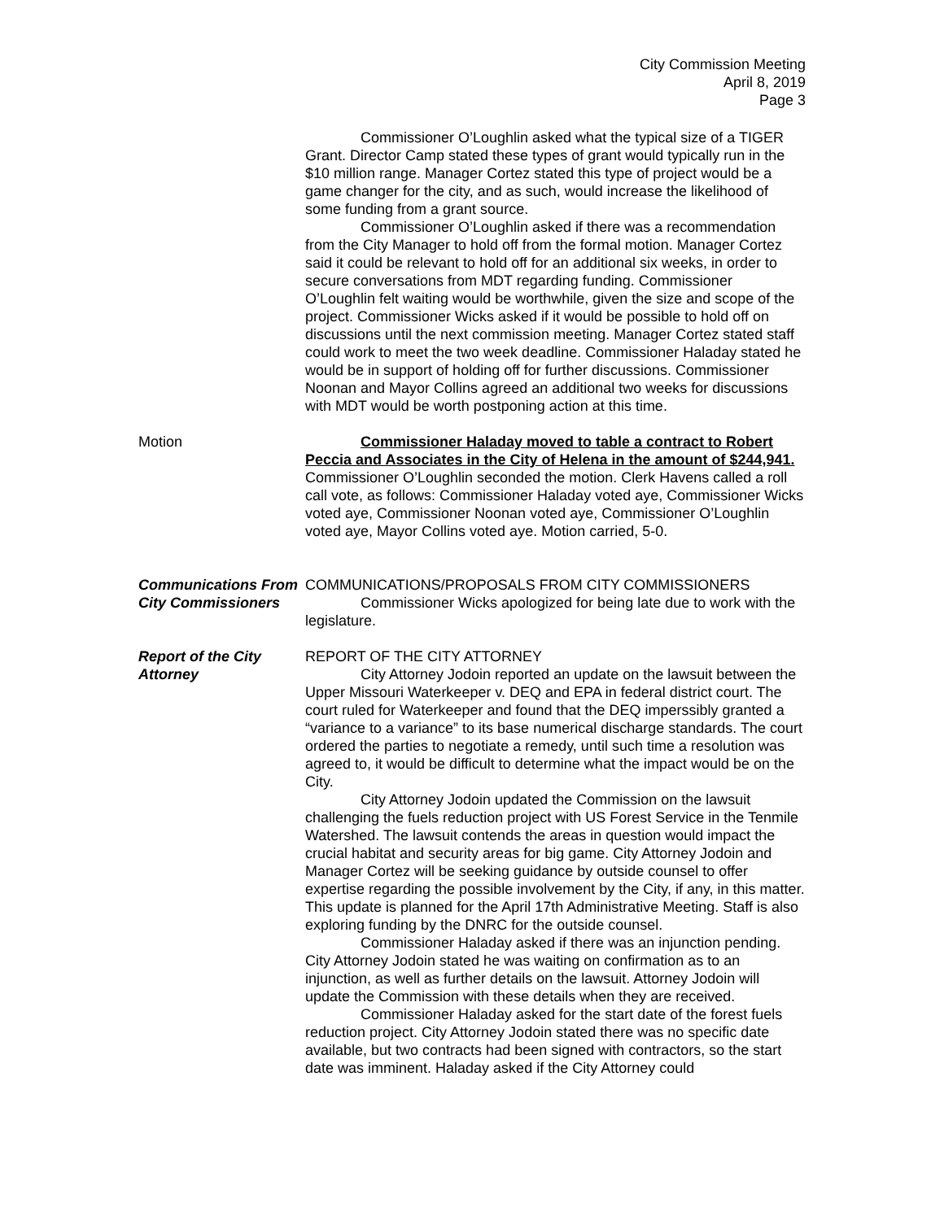City Commission Meeting
April 8, 2019
Page 3
Commissioner O’Loughlin asked what the typical size of a TIGER Grant. Director Camp stated these types of grant would typically run in the $10 million range. Manager Cortez stated this type of project would be a game changer for the city, and as such, would increase the likelihood of some funding from a grant source.
Commissioner O’Loughlin asked if there was a recommendation from the City Manager to hold off from the formal motion. Manager Cortez said it could be relevant to hold off for an additional six weeks, in order to secure conversations from MDT regarding funding. Commissioner O’Loughlin felt waiting would be worthwhile, given the size and scope of the project. Commissioner Wicks asked if it would be possible to hold off on discussions until the next commission meeting. Manager Cortez stated staff could work to meet the two week deadline. Commissioner Haladay stated he would be in support of holding off for further discussions. Commissioner Noonan and Mayor Collins agreed an additional two weeks for discussions with MDT would be worth postponing action at this time.
Motion Commissioner Haladay moved to table a contract to Robert Peccia and Associates in the City of Helena in the amount of $244,941. Commissioner O’Loughlin seconded the motion. Clerk Havens called a roll call vote, as follows: Commissioner Haladay voted aye, Commissioner Wicks voted aye, Commissioner Noonan voted aye, Commissioner O’Loughlin voted aye, Mayor Collins voted aye. Motion carried, 5-0.
Communications From City Commissioners
COMMUNICATIONS/PROPOSALS FROM CITY COMMISSIONERS
Commissioner Wicks apologized for being late due to work with the legislature.
Report of the City Attorney
REPORT OF THE CITY ATTORNEY
City Attorney Jodoin reported an update on the lawsuit between the Upper Missouri Waterkeeper v. DEQ and EPA in federal district court. The court ruled for Waterkeeper and found that the DEQ imperssibly granted a “variance to a variance” to its base numerical discharge standards. The court ordered the parties to negotiate a remedy, until such time a resolution was agreed to, it would be difficult to determine what the impact would be on the City.
City Attorney Jodoin updated the Commission on the lawsuit challenging the fuels reduction project with US Forest Service in the Tenmile Watershed. The lawsuit contends the areas in question would impact the crucial habitat and security areas for big game. City Attorney Jodoin and Manager Cortez will be seeking guidance by outside counsel to offer expertise regarding the possible involvement by the City, if any, in this matter. This update is planned for the April 17th Administrative Meeting. Staff is also exploring funding by the DNRC for the outside counsel.
Commissioner Haladay asked if there was an injunction pending. City Attorney Jodoin stated he was waiting on confirmation as to an injunction, as well as further details on the lawsuit. Attorney Jodoin will update the Commission with these details when they are received.
Commissioner Haladay asked for the start date of the forest fuels reduction project. City Attorney Jodoin stated there was no specific date available, but two contracts had been signed with contractors, so the start date was imminent. Haladay asked if the City Attorney could